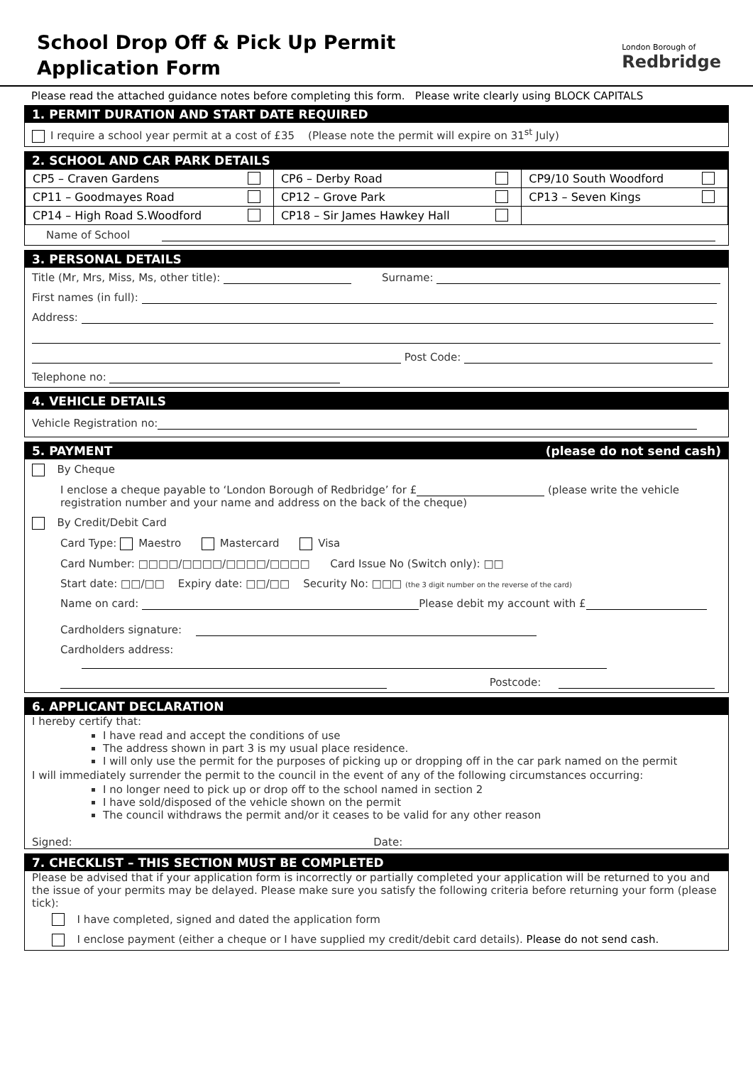School Drop Off & Pick Up Permit
Application Form
London Borough of
Redbridge
Please read the attached guidance notes before completing this form. Please write clearly using BLOCK CAPITALS
1. PERMIT DURATION AND START DATE REQUIRED
I require a school year permit at a cost of £35 (Please note the permit will expire on 31<sup>st</sup> July)
2. SCHOOL AND CAR PARK DETAILS
| CP5 – Craven Gardens | CP6 – Derby Road | CP9/10 South Woodford |
| CP11 – Goodmayes Road | CP12 – Grove Park | CP13 – Seven Kings |
| CP14 – High Road S.Woodford | CP18 – Sir James Hawkey Hall | |
Name of School
3. PERSONAL DETAILS
Title (Mr, Mrs, Miss, Ms, other title): Surname:
First names (in full):
Address:
Post Code:
Telephone no:
4. VEHICLE DETAILS
Vehicle Registration no:
5. PAYMENT (please do not send cash)
By Cheque
I enclose a cheque payable to ‘London Borough of Redbridge’ for £ (please write the vehicle registration number and your name and address on the back of the cheque)
By Credit/Debit Card
Card Type: Maestro Mastercard Visa
Card Number: □□□□/□□□□/□□□□/□□□□ Card Issue No (Switch only): □□
Start date: □□/□□ Expiry date: □□/□□ Security No: □□□ (the 3 digit number on the reverse of the card)
Name on card: Please debit my account with £
Cardholders signature:
Cardholders address:
Postcode:
6. APPLICANT DECLARATION
I hereby certify that:
I have read and accept the conditions of use
The address shown in part 3 is my usual place residence.
I will only use the permit for the purposes of picking up or dropping off in the car park named on the permit
I will immediately surrender the permit to the council in the event of any of the following circumstances occurring:
I no longer need to pick up or drop off to the school named in section 2
I have sold/disposed of the vehicle shown on the permit
The council withdraws the permit and/or it ceases to be valid for any other reason
Signed: Date:
7. CHECKLIST – THIS SECTION MUST BE COMPLETED
Please be advised that if your application form is incorrectly or partially completed your application will be returned to you and the issue of your permits may be delayed. Please make sure you satisfy the following criteria before returning your form (please tick):
I have completed, signed and dated the application form
I enclose payment (either a cheque or I have supplied my credit/debit card details). Please do not send cash.